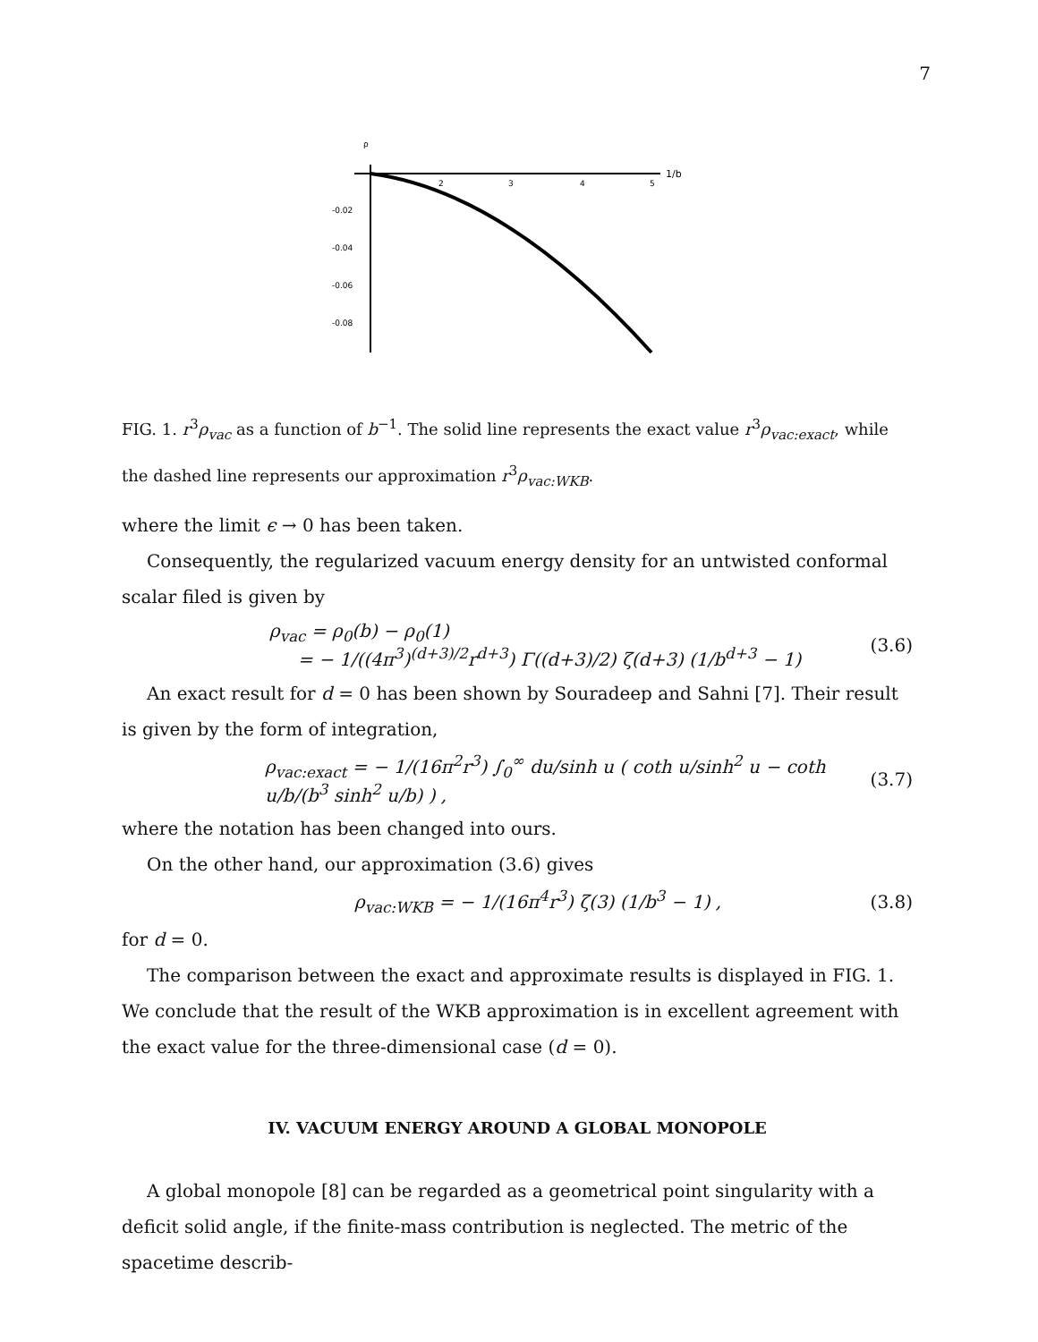7
ρ
1/b
2
3
4
5
-0.02
-0.04
-0.06
-0.08
FIG. 1. r<sup>3</sup>ρ<sub>vac</sub> as a function of b<sup>−1</sup>. The solid line represents the exact value r<sup>3</sup>ρ<sub>vac:exact</sub>, while the dashed line represents our approximation r<sup>3</sup>ρ<sub>vac:WKB</sub>.
where the limit ϵ → 0 has been taken.
Consequently, the regularized vacuum energy density for an untwisted conformal scalar filed is given by
ρ<sub>vac</sub> = ρ<sub>0</sub>(b) − ρ<sub>0</sub>(1)
= − 1/((4π<sup>3</sup>)<sup>(d+3)/2</sup>r<sup>d+3</sup>) Γ((d+3)/2) ζ(d+3) (1/b<sup>d+3</sup> − 1) (3.6)
An exact result for d = 0 has been shown by Souradeep and Sahni [7]. Their result is given by the form of integration,
ρ<sub>vac:exact</sub> = − 1/(16π<sup>2</sup>r<sup>3</sup>) ∫<sub>0</sub><sup>∞</sup> du/sinh u ( coth u/sinh<sup>2</sup> u − coth u/b/(b<sup>3</sup> sinh<sup>2</sup> u/b) ) , (3.7)
where the notation has been changed into ours.
On the other hand, our approximation (3.6) gives
ρ<sub>vac:WKB</sub> = − 1/(16π<sup>4</sup>r<sup>3</sup>) ζ(3) (1/b<sup>3</sup> − 1) , (3.8)
for d = 0.
The comparison between the exact and approximate results is displayed in FIG. 1. We conclude that the result of the WKB approximation is in excellent agreement with the exact value for the three-dimensional case (d = 0).
IV. VACUUM ENERGY AROUND A GLOBAL MONOPOLE
A global monopole [8] can be regarded as a geometrical point singularity with a deficit solid angle, if the finite-mass contribution is neglected. The metric of the spacetime describ-